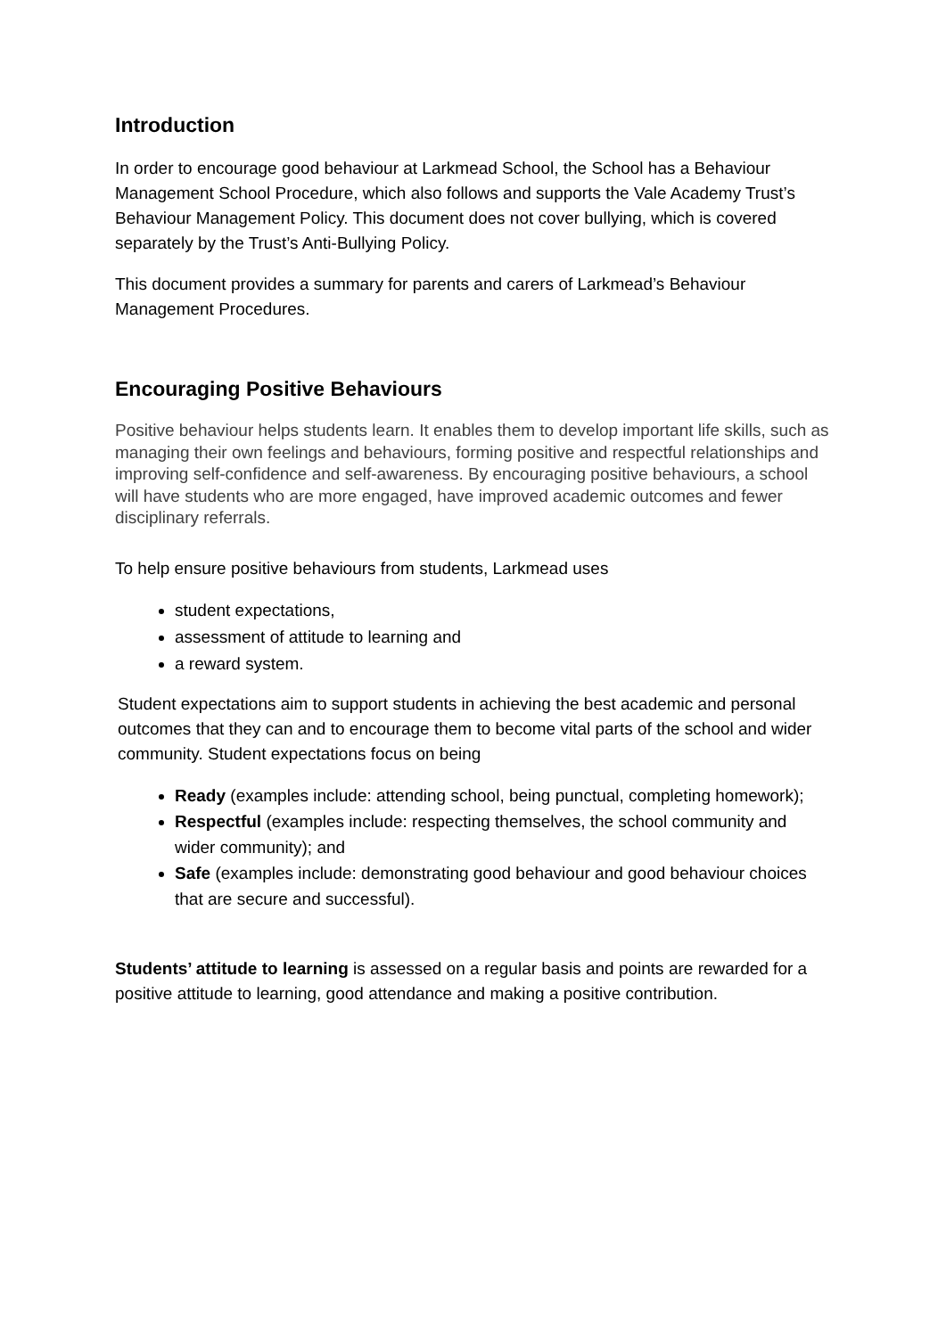Introduction
In order to encourage good behaviour at Larkmead School, the School has a Behaviour Management School Procedure, which also follows and supports the Vale Academy Trust’s Behaviour Management Policy. This document does not cover bullying, which is covered separately by the Trust’s Anti-Bullying Policy.
This document provides a summary for parents and carers of Larkmead’s Behaviour Management Procedures.
Encouraging Positive Behaviours
Positive behaviour helps students learn. It enables them to develop important life skills, such as managing their own feelings and behaviours, forming positive and respectful relationships and improving self-confidence and self-awareness. By encouraging positive behaviours, a school will have students who are more engaged, have improved academic outcomes and fewer disciplinary referrals.
To help ensure positive behaviours from students, Larkmead uses
student expectations,
assessment of attitude to learning and
a reward system.
Student expectations aim to support students in achieving the best academic and personal outcomes that they can and to encourage them to become vital parts of the school and wider community. Student expectations focus on being
Ready (examples include: attending school, being punctual, completing homework);
Respectful (examples include: respecting themselves, the school community and wider community); and
Safe (examples include: demonstrating good behaviour and good behaviour choices that are secure and successful).
Students’ attitude to learning is assessed on a regular basis and points are rewarded for a positive attitude to learning, good attendance and making a positive contribution.